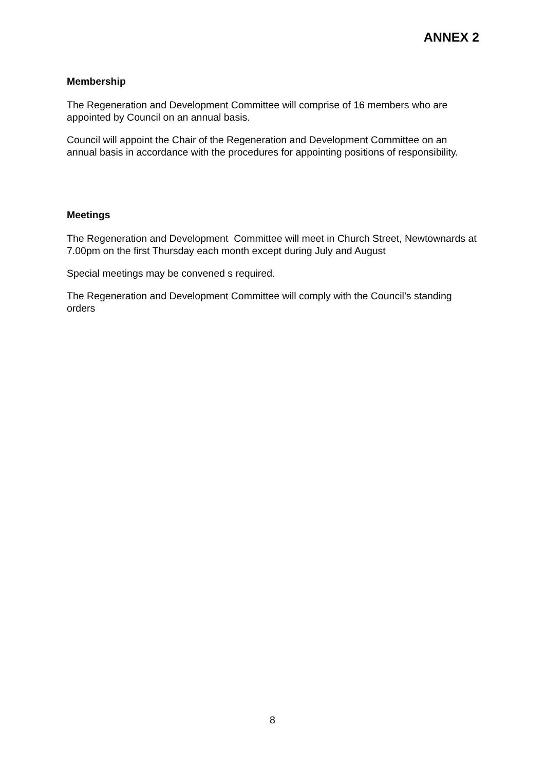ANNEX 2
Membership
The Regeneration and Development Committee will comprise of 16 members who are appointed by Council on an annual basis.
Council will appoint the Chair of the Regeneration and Development Committee on an annual basis in accordance with the procedures for appointing positions of responsibility.
Meetings
The Regeneration and Development Committee will meet in Church Street, Newtownards at 7.00pm on the first Thursday each month except during July and August
Special meetings may be convened s required.
The Regeneration and Development Committee will comply with the Council’s standing orders
8